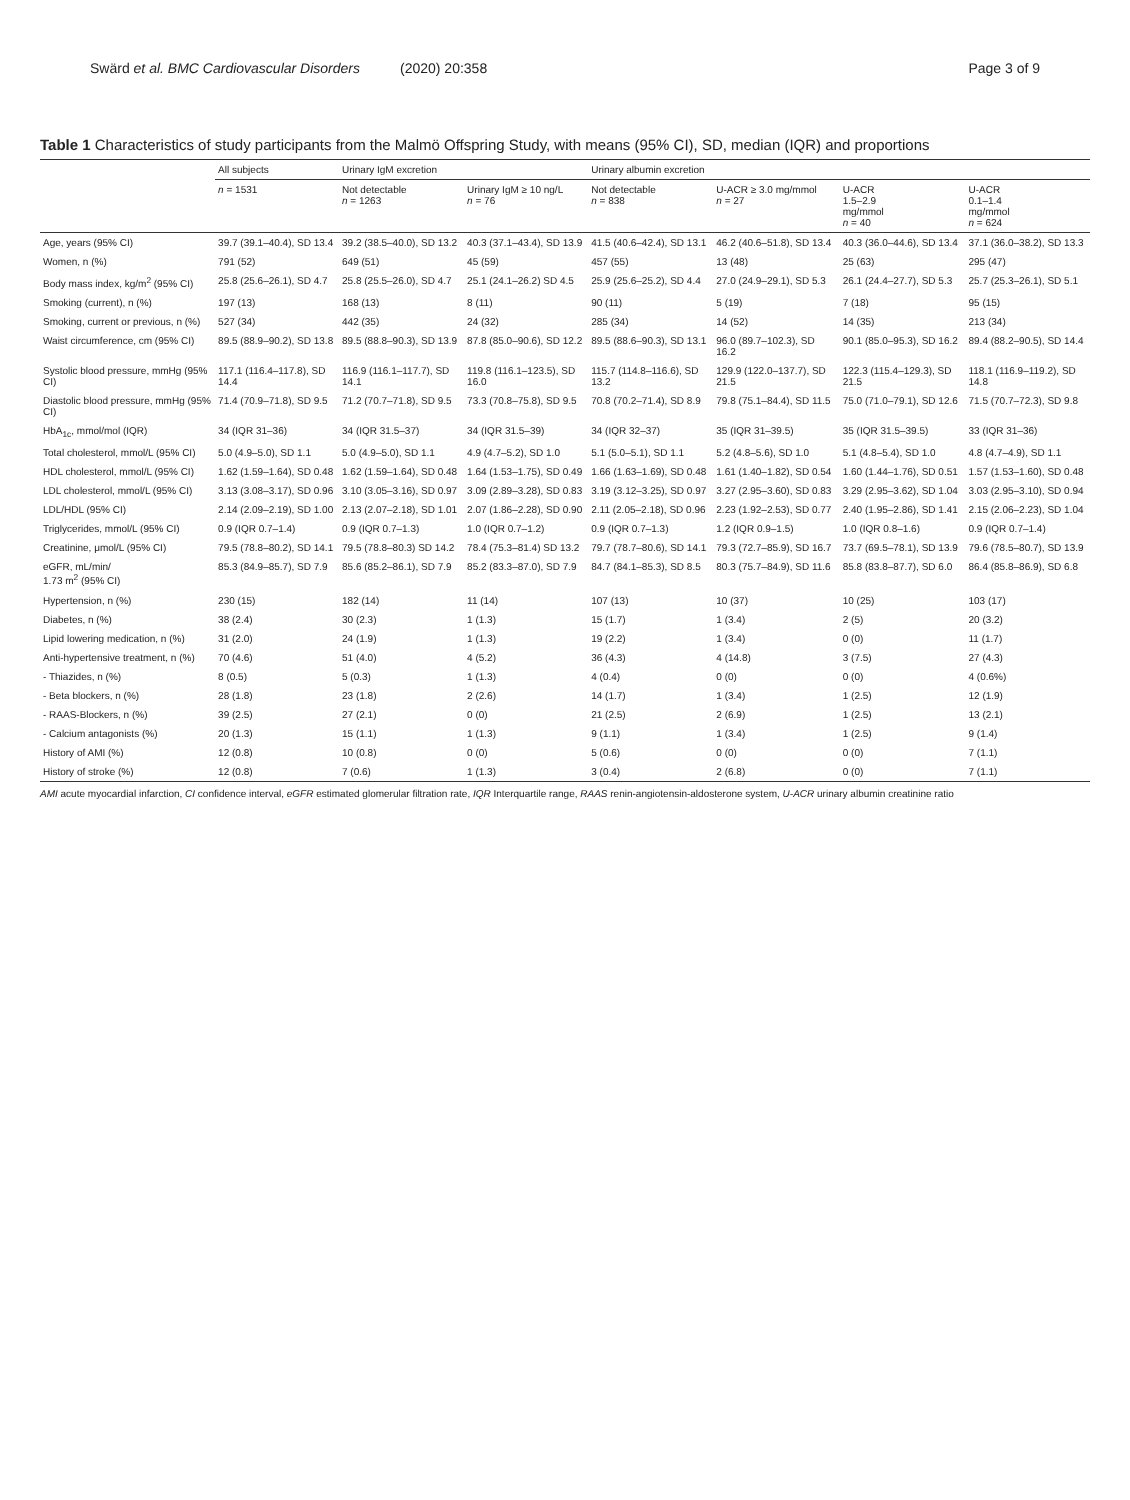Swärd et al. BMC Cardiovascular Disorders (2020) 20:358 Page 3 of 9
Table 1 Characteristics of study participants from the Malmö Offspring Study, with means (95% CI), SD, median (IQR) and proportions
| | All subjects | Urinary IgM excretion | | Urinary albumin excretion | | | |
| --- | --- | --- | --- | --- | --- | --- | --- |
| | n = 1531 | Not detectable n = 1263 | Urinary IgM ≥ 10 ng/L n = 76 | Not detectable n = 838 | U-ACR ≥ 3.0 mg/mmol n = 27 | U-ACR 1.5–2.9 mg/mmol n = 40 | U-ACR 0.1–1.4 mg/mmol n = 624 |
| Age, years (95% CI) | 39.7 (39.1–40.4), SD 13.4 | 39.2 (38.5–40.0), SD 13.2 | 40.3 (37.1–43.4), SD 13.9 | 41.5 (40.6–42.4), SD 13.1 | 46.2 (40.6–51.8), SD 13.4 | 40.3 (36.0–44.6), SD 13.4 | 37.1 (36.0–38.2), SD 13.3 |
| Women, n (%) | 791 (52) | 649 (51) | 45 (59) | 457 (55) | 13 (48) | 25 (63) | 295 (47) |
| Body mass index, kg/m<sup>2</sup> (95% CI) | 25.8 (25.6–26.1), SD 4.7 | 25.8 (25.5–26.0), SD 4.7 | 25.1 (24.1–26.2) SD 4.5 | 25.9 (25.6–25.2), SD 4.4 | 27.0 (24.9–29.1), SD 5.3 | 26.1 (24.4–27.7), SD 5.3 | 25.7 (25.3–26.1), SD 5.1 |
| Smoking (current), n (%) | 197 (13) | 168 (13) | 8 (11) | 90 (11) | 5 (19) | 7 (18) | 95 (15) |
| Smoking, current or previous, n (%) | 527 (34) | 442 (35) | 24 (32) | 285 (34) | 14 (52) | 14 (35) | 213 (34) |
| Waist circumference, cm (95% CI) | 89.5 (88.9–90.2), SD 13.8 | 89.5 (88.8–90.3), SD 13.9 | 87.8 (85.0–90.6), SD 12.2 | 89.5 (88.6–90.3), SD 13.1 | 96.0 (89.7–102.3), SD 16.2 | 90.1 (85.0–95.3), SD 16.2 | 89.4 (88.2–90.5), SD 14.4 |
| Systolic blood pressure, mmHg (95% CI) | 117.1 (116.4–117.8), SD 14.4 | 116.9 (116.1–117.7), SD 14.1 | 119.8 (116.1–123.5), SD 16.0 | 115.7 (114.8–116.6), SD 13.2 | 129.9 (122.0–137.7), SD 21.5 | 122.3 (115.4–129.3), SD 21.5 | 118.1 (116.9–119.2), SD 14.8 |
| Diastolic blood pressure, mmHg (95% CI) | 71.4 (70.9–71.8), SD 9.5 | 71.2 (70.7–71.8), SD 9.5 | 73.3 (70.8–75.8), SD 9.5 | 70.8 (70.2–71.4), SD 8.9 | 79.8 (75.1–84.4), SD 11.5 | 75.0 (71.0–79.1), SD 12.6 | 71.5 (70.7–72.3), SD 9.8 |
| HbA<sub>1c</sub>, mmol/mol (IQR) | 34 (IQR 31–36) | 34 (IQR 31.5–37) | 34 (IQR 31.5–39) | 34 (IQR 32–37) | 35 (IQR 31–39.5) | 35 (IQR 31.5–39.5) | 33 (IQR 31–36) |
| Total cholesterol, mmol/L (95% CI) | 5.0 (4.9–5.0), SD 1.1 | 5.0 (4.9–5.0), SD 1.1 | 4.9 (4.7–5.2), SD 1.0 | 5.1 (5.0–5.1), SD 1.1 | 5.2 (4.8–5.6), SD 1.0 | 5.1 (4.8–5.4), SD 1.0 | 4.8 (4.7–4.9), SD 1.1 |
| HDL cholesterol, mmol/L (95% CI) | 1.62 (1.59–1.64), SD 0.48 | 1.62 (1.59–1.64), SD 0.48 | 1.64 (1.53–1.75), SD 0.49 | 1.66 (1.63–1.69), SD 0.48 | 1.61 (1.40–1.82), SD 0.54 | 1.60 (1.44–1.76), SD 0.51 | 1.57 (1.53–1.60), SD 0.48 |
| LDL cholesterol, mmol/L (95% CI) | 3.13 (3.08–3.17), SD 0.96 | 3.10 (3.05–3.16), SD 0.97 | 3.09 (2.89–3.28), SD 0.83 | 3.19 (3.12–3.25), SD 0.97 | 3.27 (2.95–3.60), SD 0.83 | 3.29 (2.95–3.62), SD 1.04 | 3.03 (2.95–3.10), SD 0.94 |
| LDL/HDL (95% CI) | 2.14 (2.09–2.19), SD 1.00 | 2.13 (2.07–2.18), SD 1.01 | 2.07 (1.86–2.28), SD 0.90 | 2.11 (2.05–2.18), SD 0.96 | 2.23 (1.92–2.53), SD 0.77 | 2.40 (1.95–2.86), SD 1.41 | 2.15 (2.06–2.23), SD 1.04 |
| Triglycerides, mmol/L (95% CI) | 0.9 (IQR 0.7–1.4) | 0.9 (IQR 0.7–1.3) | 1.0 (IQR 0.7–1.2) | 0.9 (IQR 0.7–1.3) | 1.2 (IQR 0.9–1.5) | 1.0 (IQR 0.8–1.6) | 0.9 (IQR 0.7–1.4) |
| Creatinine, μmol/L (95% CI) | 79.5 (78.8–80.2), SD 14.1 | 79.5 (78.8–80.3) SD 14.2 | 78.4 (75.3–81.4) SD 13.2 | 79.7 (78.7–80.6), SD 14.1 | 79.3 (72.7–85.9), SD 16.7 | 73.7 (69.5–78.1), SD 13.9 | 79.6 (78.5–80.7), SD 13.9 |
| eGFR, mL/min/ 1.73 m<sup>2</sup> (95% CI) | 85.3 (84.9–85.7), SD 7.9 | 85.6 (85.2–86.1), SD 7.9 | 85.2 (83.3–87.0), SD 7.9 | 84.7 (84.1–85.3), SD 8.5 | 80.3 (75.7–84.9), SD 11.6 | 85.8 (83.8–87.7), SD 6.0 | 86.4 (85.8–86.9), SD 6.8 |
| Hypertension, n (%) | 230 (15) | 182 (14) | 11 (14) | 107 (13) | 10 (37) | 10 (25) | 103 (17) |
| Diabetes, n (%) | 38 (2.4) | 30 (2.3) | 1 (1.3) | 15 (1.7) | 1 (3.4) | 2 (5) | 20 (3.2) |
| Lipid lowering medication, n (%) | 31 (2.0) | 24 (1.9) | 1 (1.3) | 19 (2.2) | 1 (3.4) | 0 (0) | 11 (1.7) |
| Anti-hypertensive treatment, n (%) | 70 (4.6) | 51 (4.0) | 4 (5.2) | 36 (4.3) | 4 (14.8) | 3 (7.5) | 27 (4.3) |
| - Thiazides, n (%) | 8 (0.5) | 5 (0.3) | 1 (1.3) | 4 (0.4) | 0 (0) | 0 (0) | 4 (0.6%) |
| - Beta blockers, n (%) | 28 (1.8) | 23 (1.8) | 2 (2.6) | 14 (1.7) | 1 (3.4) | 1 (2.5) | 12 (1.9) |
| - RAAS-Blockers, n (%) | 39 (2.5) | 27 (2.1) | 0 (0) | 21 (2.5) | 2 (6.9) | 1 (2.5) | 13 (2.1) |
| - Calcium antagonists (%) | 20 (1.3) | 15 (1.1) | 1 (1.3) | 9 (1.1) | 1 (3.4) | 1 (2.5) | 9 (1.4) |
| History of AMI (%) | 12 (0.8) | 10 (0.8) | 0 (0) | 5 (0.6) | 0 (0) | 0 (0) | 7 (1.1) |
| History of stroke (%) | 12 (0.8) | 7 (0.6) | 1 (1.3) | 3 (0.4) | 2 (6.8) | 0 (0) | 7 (1.1) |
AMI acute myocardial infarction, CI confidence interval, eGFR estimated glomerular filtration rate, IQR Interquartile range, RAAS renin-angiotensin-aldosterone system, U-ACR urinary albumin creatinine ratio